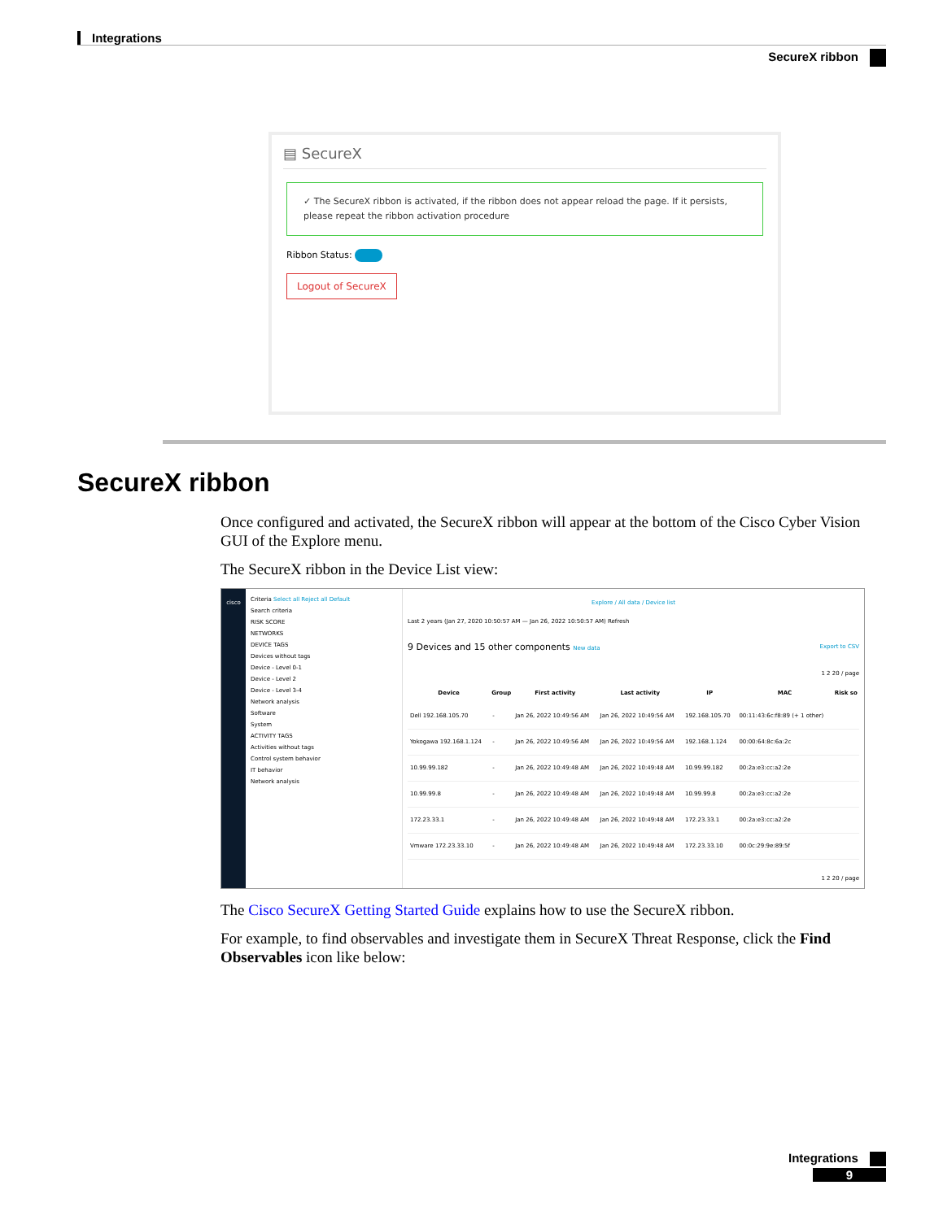Integrations
SecureX ribbon
▤ SecureX
✓ The SecureX ribbon is activated, if the ribbon does not appear reload the page. If it persists, please repeat the ribbon activation procedure
Ribbon Status:
Logout of SecureX
SecureX ribbon
Once configured and activated, the SecureX ribbon will appear at the bottom of the Cisco Cyber Vision GUI of the Explore menu.
The SecureX ribbon in the Device List view:
cisco
Criteria Select all Reject all Default
Search criteria
RISK SCORE
NETWORKS
DEVICE TAGS
Devices without tags
Device - Level 0-1
Device - Level 2
Device - Level 3-4
Network analysis
Software
System
ACTIVITY TAGS
Activities without tags
Control system behavior
IT behavior
Network analysis
Explore / All data / Device list
Last 2 years (Jan 27, 2020 10:50:57 AM — Jan 26, 2022 10:50:57 AM) Refresh
9 Devices and 15 other components New data Export to CSV
1 2 20 / page
| Device | Group | First activity | Last activity | IP | MAC | Risk so |
| --- | --- | --- | --- | --- | --- | --- |
| Dell 192.168.105.70 | - | Jan 26, 2022 10:49:56 AM | Jan 26, 2022 10:49:56 AM | 192.168.105.70 | 00:11:43:6c:f8:89 (+ 1 other) | |
| Yokogawa 192.168.1.124 | - | Jan 26, 2022 10:49:56 AM | Jan 26, 2022 10:49:56 AM | 192.168.1.124 | 00:00:64:8c:6a:2c | |
| 10.99.99.182 | - | Jan 26, 2022 10:49:48 AM | Jan 26, 2022 10:49:48 AM | 10.99.99.182 | 00:2a:e3:cc:a2:2e | |
| 10.99.99.8 | - | Jan 26, 2022 10:49:48 AM | Jan 26, 2022 10:49:48 AM | 10.99.99.8 | 00:2a:e3:cc:a2:2e | |
| 172.23.33.1 | - | Jan 26, 2022 10:49:48 AM | Jan 26, 2022 10:49:48 AM | 172.23.33.1 | 00:2a:e3:cc:a2:2e | |
| Vmware 172.23.33.10 | - | Jan 26, 2022 10:49:48 AM | Jan 26, 2022 10:49:48 AM | 172.23.33.10 | 00:0c:29:9e:89:5f | |
1 2 20 / page
The Cisco SecureX Getting Started Guide explains how to use the SecureX ribbon.
For example, to find observables and investigate them in SecureX Threat Response, click the Find Observables icon like below:
Integrations
9